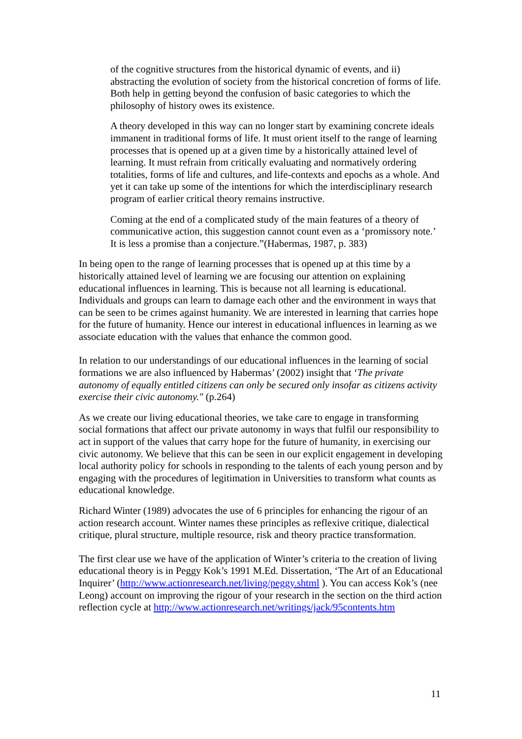of the cognitive structures from the historical dynamic of events, and ii) abstracting the evolution of society from the historical concretion of forms of life. Both help in getting beyond the confusion of basic categories to which the philosophy of history owes its existence.
A theory developed in this way can no longer start by examining concrete ideals immanent in traditional forms of life. It must orient itself to the range of learning processes that is opened up at a given time by a historically attained level of learning. It must refrain from critically evaluating and normatively ordering totalities, forms of life and cultures, and life-contexts and epochs as a whole. And yet it can take up some of the intentions for which the interdisciplinary research program of earlier critical theory remains instructive.
Coming at the end of a complicated study of the main features of a theory of communicative action, this suggestion cannot count even as a ‘promissory note.’ It is less a promise than a conjecture.”(Habermas, 1987, p. 383)
In being open to the range of learning processes that is opened up at this time by a historically attained level of learning we are focusing our attention on explaining educational influences in learning. This is because not all learning is educational. Individuals and groups can learn to damage each other and the environment in ways that can be seen to be crimes against humanity. We are interested in learning that carries hope for the future of humanity. Hence our interest in educational influences in learning as we associate education with the values that enhance the common good.
In relation to our understandings of our educational influences in the learning of social formations we are also influenced by Habermas’ (2002) insight that ‘The private autonomy of equally entitled citizens can only be secured only insofar as citizens activity exercise their civic autonomy." (p.264)
As we create our living educational theories, we take care to engage in transforming social formations that affect our private autonomy in ways that fulfil our responsibility to act in support of the values that carry hope for the future of humanity, in exercising our civic autonomy. We believe that this can be seen in our explicit engagement in developing local authority policy for schools in responding to the talents of each young person and by engaging with the procedures of legitimation in Universities to transform what counts as educational knowledge.
Richard Winter (1989) advocates the use of 6 principles for enhancing the rigour of an action research account. Winter names these principles as reflexive critique, dialectical critique, plural structure, multiple resource, risk and theory practice transformation.
The first clear use we have of the application of Winter’s criteria to the creation of living educational theory is in Peggy Kok’s 1991 M.Ed. Dissertation, ‘The Art of an Educational Inquirer’ (http://www.actionresearch.net/living/peggy.shtml ). You can access Kok’s (nee Leong) account on improving the rigour of your research in the section on the third action reflection cycle at http://www.actionresearch.net/writings/jack/95contents.htm
11